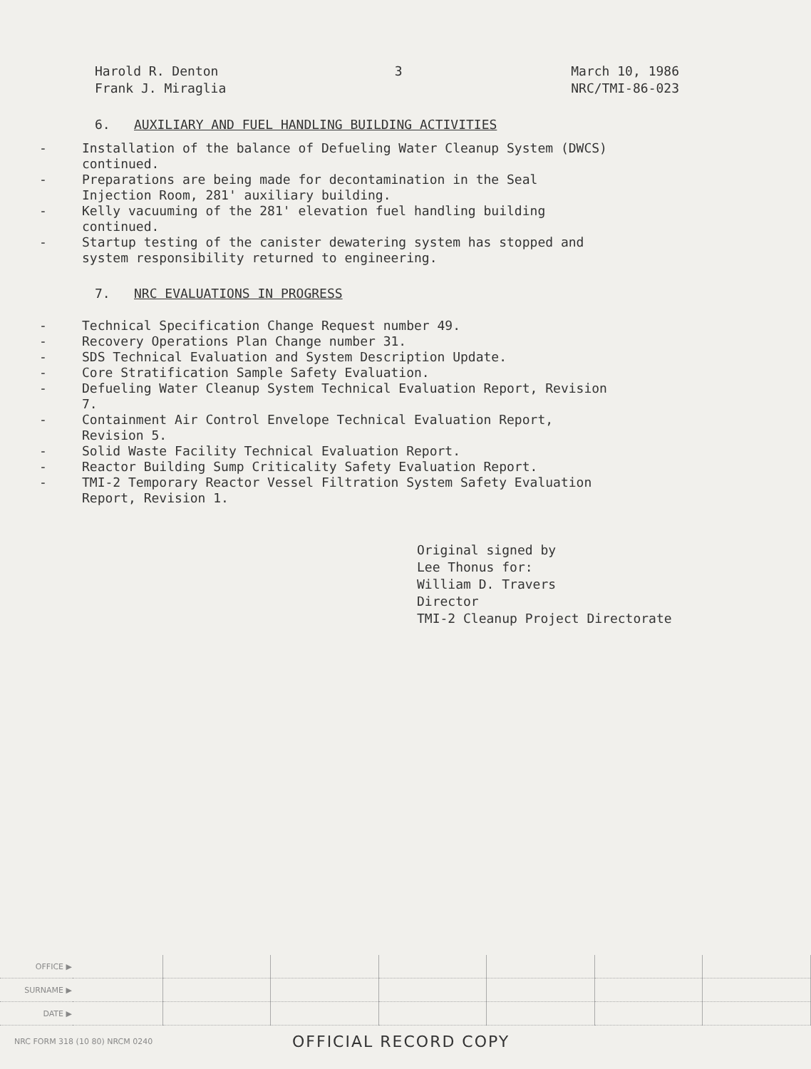Harold R. Denton
Frank J. Miraglia
3 March 10, 1986
NRC/TMI-86-023
6. AUXILIARY AND FUEL HANDLING BUILDING ACTIVITIES
- Installation of the balance of Defueling Water Cleanup System (DWCS) continued.
- Preparations are being made for decontamination in the Seal Injection Room, 281' auxiliary building.
- Kelly vacuuming of the 281' elevation fuel handling building continued.
- Startup testing of the canister dewatering system has stopped and system responsibility returned to engineering.
7. NRC EVALUATIONS IN PROGRESS
- Technical Specification Change Request number 49.
- Recovery Operations Plan Change number 31.
- SDS Technical Evaluation and System Description Update.
- Core Stratification Sample Safety Evaluation.
- Defueling Water Cleanup System Technical Evaluation Report, Revision 7.
- Containment Air Control Envelope Technical Evaluation Report, Revision 5.
- Solid Waste Facility Technical Evaluation Report.
- Reactor Building Sump Criticality Safety Evaluation Report.
- TMI-2 Temporary Reactor Vessel Filtration System Safety Evaluation Report, Revision 1.
Original signed by
Lee Thonus for:
William D. Travers
Director
TMI-2 Cleanup Project Directorate
| OFFICE ▶ | | | | | | | |
| SURNAME ▶ | | | | | | | |
| DATE ▶ | | | | | | | |
NRC FORM 318 (10 80) NRCM 0240 OFFICIAL RECORD COPY